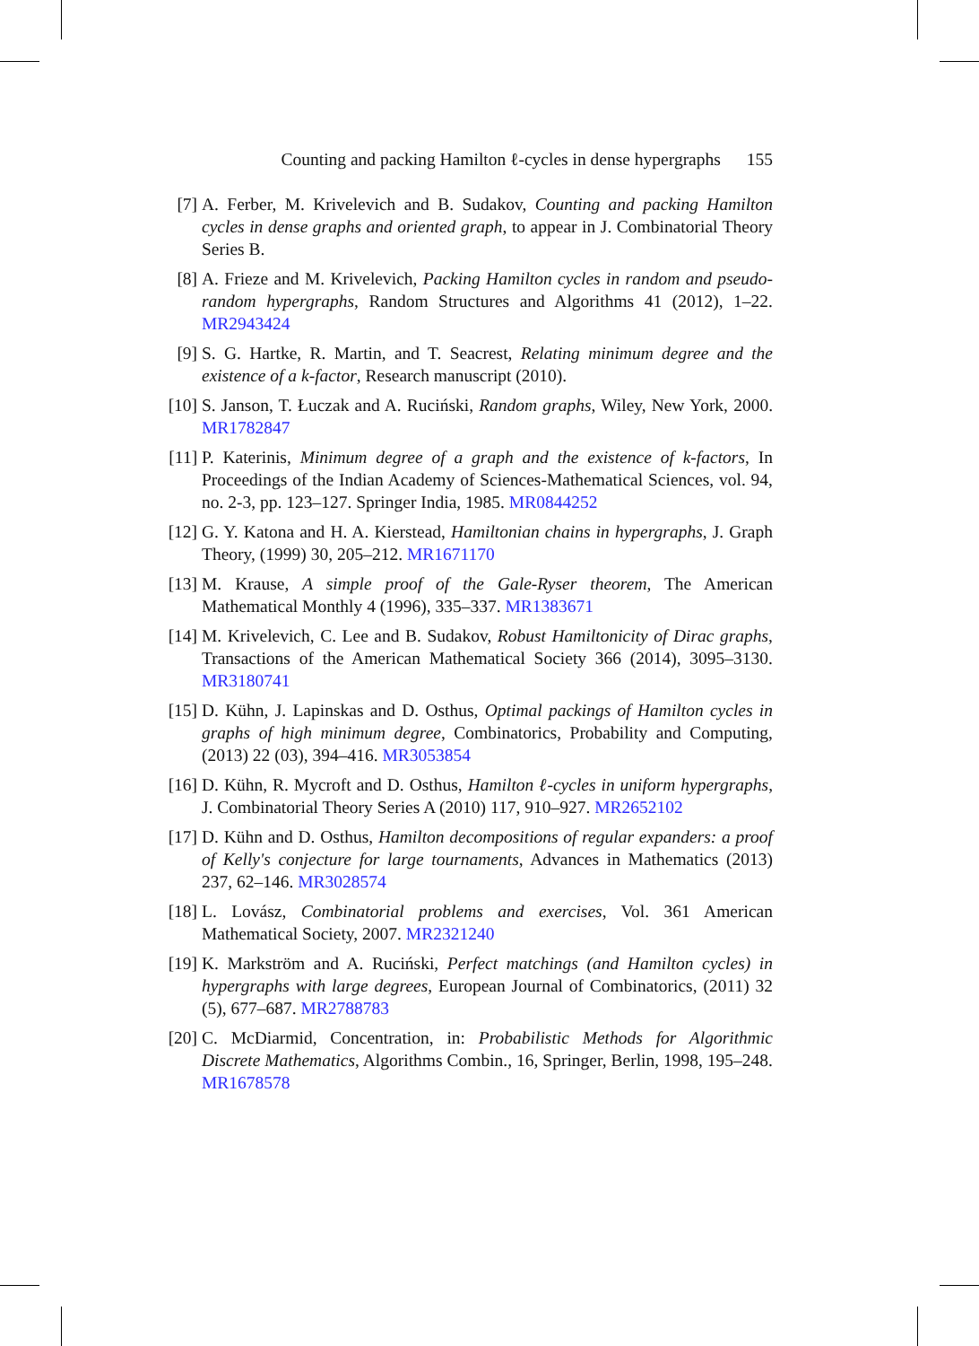Counting and packing Hamilton ℓ-cycles in dense hypergraphs 155
[7] A. Ferber, M. Krivelevich and B. Sudakov, Counting and packing Hamilton cycles in dense graphs and oriented graph, to appear in J. Combinatorial Theory Series B.
[8] A. Frieze and M. Krivelevich, Packing Hamilton cycles in random and pseudo-random hypergraphs, Random Structures and Algorithms 41 (2012), 1–22. MR2943424
[9] S. G. Hartke, R. Martin, and T. Seacrest, Relating minimum degree and the existence of a k-factor, Research manuscript (2010).
[10]
S. Janson, T. Łuczak and A. Ruciński, Random graphs, Wiley, New York, 2000. MR1782847
[11]
P. Katerinis, Minimum degree of a graph and the existence of k-factors, In Proceedings of the Indian Academy of Sciences-Mathematical Sciences, vol. 94, no. 2-3, pp. 123–127. Springer India, 1985. MR0844252
[12]
G. Y. Katona and H. A. Kierstead, Hamiltonian chains in hypergraphs, J. Graph Theory, (1999) 30, 205–212. MR1671170
[13]
M. Krause, A simple proof of the Gale-Ryser theorem, The American Mathematical Monthly 4 (1996), 335–337. MR1383671
[14]
M. Krivelevich, C. Lee and B. Sudakov, Robust Hamiltonicity of Dirac graphs, Transactions of the American Mathematical Society 366 (2014), 3095–3130. MR3180741
[15]
D. Kühn, J. Lapinskas and D. Osthus, Optimal packings of Hamilton cycles in graphs of high minimum degree, Combinatorics, Probability and Computing, (2013) 22 (03), 394–416. MR3053854
[16]
D. Kühn, R. Mycroft and D. Osthus, Hamilton ℓ-cycles in uniform hypergraphs, J. Combinatorial Theory Series A (2010) 117, 910–927. MR2652102
[17]
D. Kühn and D. Osthus, Hamilton decompositions of regular expanders: a proof of Kelly's conjecture for large tournaments, Advances in Mathematics (2013) 237, 62–146. MR3028574
[18]
L. Lovász, Combinatorial problems and exercises, Vol. 361 American Mathematical Society, 2007. MR2321240
[19]
K. Markström and A. Ruciński, Perfect matchings (and Hamilton cycles) in hypergraphs with large degrees, European Journal of Combinatorics, (2011) 32 (5), 677–687. MR2788783
[20]
C. McDiarmid, Concentration, in: Probabilistic Methods for Algorithmic Discrete Mathematics, Algorithms Combin., 16, Springer, Berlin, 1998, 195–248. MR1678578